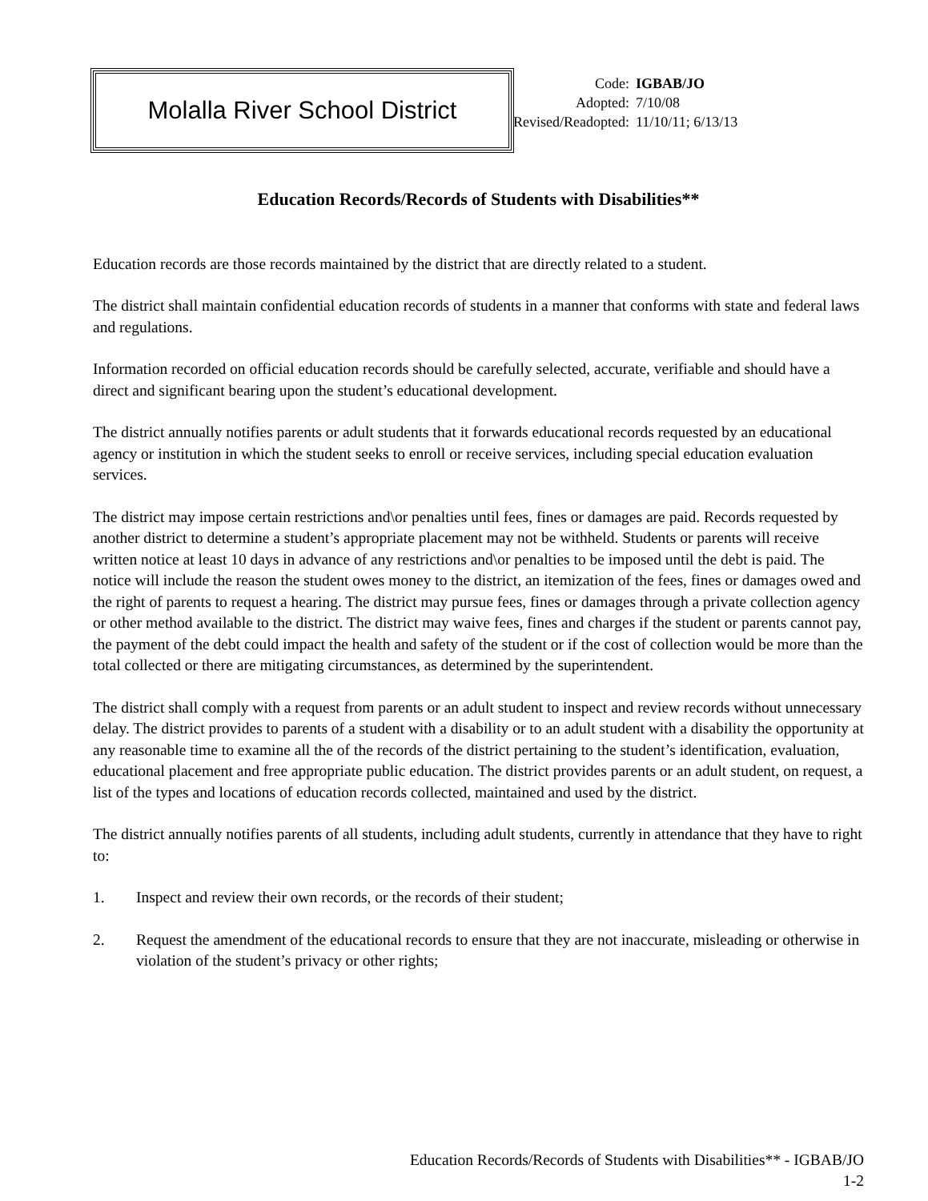Molalla River School District
| Code: | IGBAB/JO |
| Adopted: | 7/10/08 |
| Revised/Readopted: | 11/10/11; 6/13/13 |
Education Records/Records of Students with Disabilities**
Education records are those records maintained by the district that are directly related to a student.
The district shall maintain confidential education records of students in a manner that conforms with state and federal laws and regulations.
Information recorded on official education records should be carefully selected, accurate, verifiable and should have a direct and significant bearing upon the student’s educational development.
The district annually notifies parents or adult students that it forwards educational records requested by an educational agency or institution in which the student seeks to enroll or receive services, including special education evaluation services.
The district may impose certain restrictions and\or penalties until fees, fines or damages are paid. Records requested by another district to determine a student’s appropriate placement may not be withheld. Students or parents will receive written notice at least 10 days in advance of any restrictions and\or penalties to be imposed until the debt is paid. The notice will include the reason the student owes money to the district, an itemization of the fees, fines or damages owed and the right of parents to request a hearing. The district may pursue fees, fines or damages through a private collection agency or other method available to the district. The district may waive fees, fines and charges if the student or parents cannot pay, the payment of the debt could impact the health and safety of the student or if the cost of collection would be more than the total collected or there are mitigating circumstances, as determined by the superintendent.
The district shall comply with a request from parents or an adult student to inspect and review records without unnecessary delay. The district provides to parents of a student with a disability or to an adult student with a disability the opportunity at any reasonable time to examine all the of the records of the district pertaining to the student’s identification, evaluation, educational placement and free appropriate public education. The district provides parents or an adult student, on request, a list of the types and locations of education records collected, maintained and used by the district.
The district annually notifies parents of all students, including adult students, currently in attendance that they have to right to:
1. Inspect and review their own records, or the records of their student;
2. Request the amendment of the educational records to ensure that they are not inaccurate, misleading or otherwise in violation of the student’s privacy or other rights;
Education Records/Records of Students with Disabilities** - IGBAB/JO
1-2